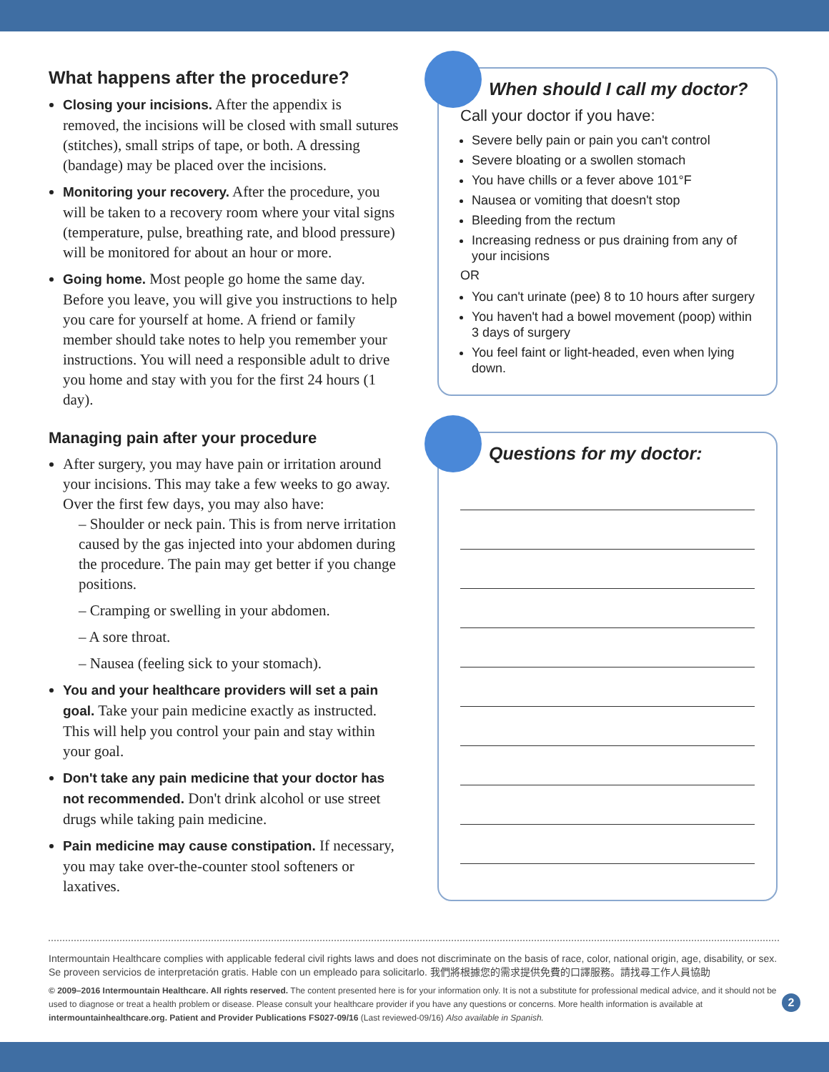What happens after the procedure?
Closing your incisions. After the appendix is removed, the incisions will be closed with small sutures (stitches), small strips of tape, or both. A dressing (bandage) may be placed over the incisions.
Monitoring your recovery. After the procedure, you will be taken to a recovery room where your vital signs (temperature, pulse, breathing rate, and blood pressure) will be monitored for about an hour or more.
Going home. Most people go home the same day. Before you leave, you will give you instructions to help you care for yourself at home. A friend or family member should take notes to help you remember your instructions. You will need a responsible adult to drive you home and stay with you for the first 24 hours (1 day).
Managing pain after your procedure
After surgery, you may have pain or irritation around your incisions. This may take a few weeks to go away. Over the first few days, you may also have:
– Shoulder or neck pain. This is from nerve irritation caused by the gas injected into your abdomen during the procedure. The pain may get better if you change positions.
– Cramping or swelling in your abdomen.
– A sore throat.
– Nausea (feeling sick to your stomach).
You and your healthcare providers will set a pain goal. Take your pain medicine exactly as instructed. This will help you control your pain and stay within your goal.
Don't take any pain medicine that your doctor has not recommended. Don't drink alcohol or use street drugs while taking pain medicine.
Pain medicine may cause constipation. If necessary, you may take over-the-counter stool softeners or laxatives.
When should I call my doctor?
Call your doctor if you have:
Severe belly pain or pain you can't control
Severe bloating or a swollen stomach
You have chills or a fever above 101°F
Nausea or vomiting that doesn't stop
Bleeding from the rectum
Increasing redness or pus draining from any of your incisions
OR
You can't urinate (pee) 8 to 10 hours after surgery
You haven't had a bowel movement (poop) within 3 days of surgery
You feel faint or light-headed, even when lying down.
Questions for my doctor:
Intermountain Healthcare complies with applicable federal civil rights laws and does not discriminate on the basis of race, color, national origin, age, disability, or sex. Se proveen servicios de interpretación gratis. Hable con un empleado para solicitarlo. 我們將根據您的需求提供免費的口譯服務。請找尋工作人員協助
© 2009–2016 Intermountain Healthcare. All rights reserved. The content presented here is for your information only. It is not a substitute for professional medical advice, and it should not be used to diagnose or treat a health problem or disease. Please consult your healthcare provider if you have any questions or concerns. More health information is available at intermountainhealthcare.org. Patient and Provider Publications FS027-09/16 (Last reviewed-09/16) Also available in Spanish.
2